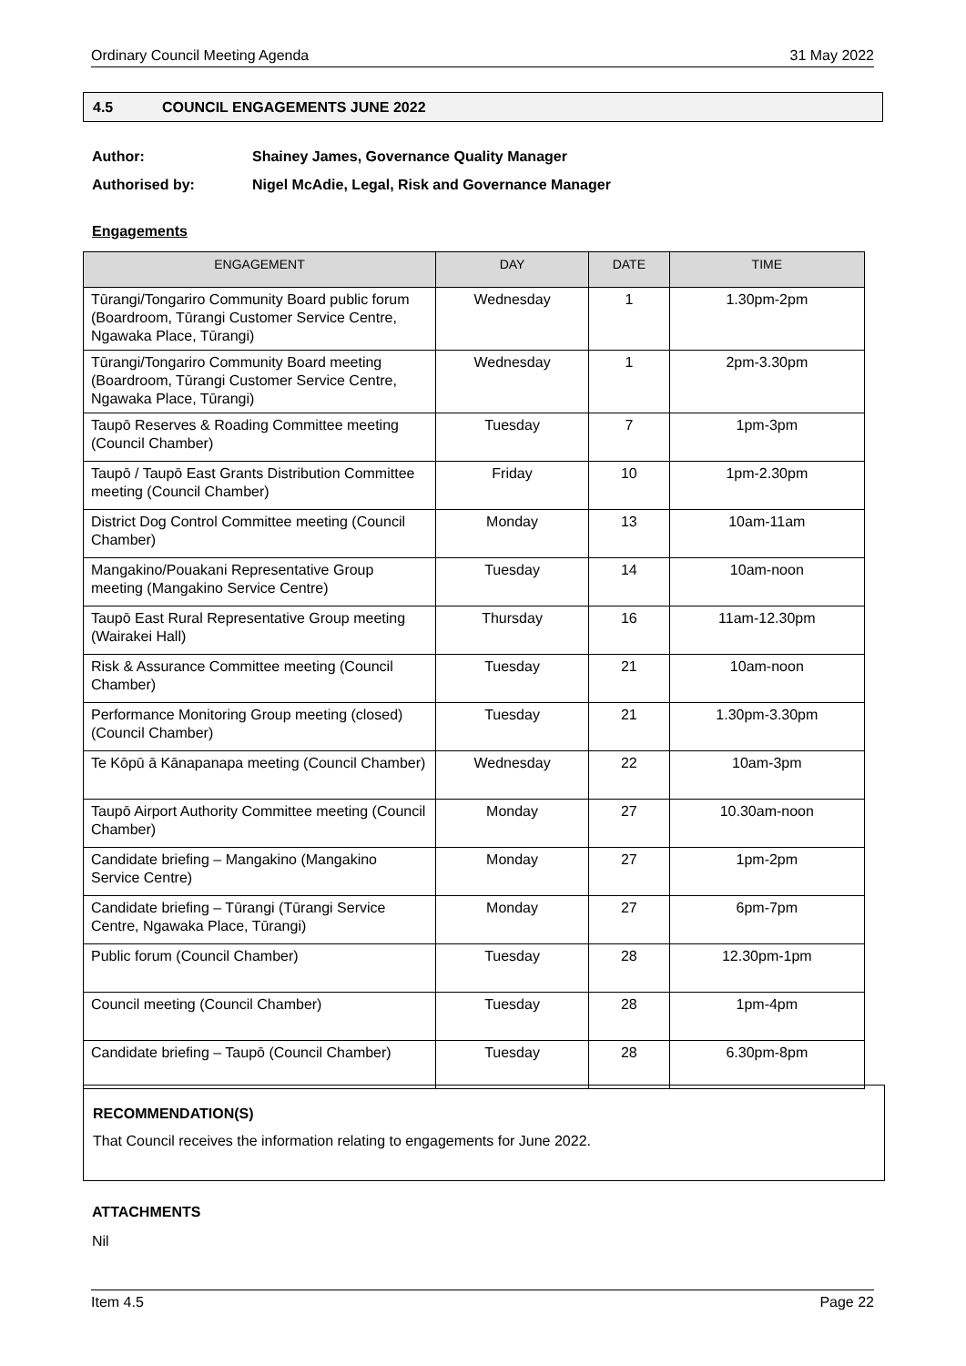Ordinary Council Meeting Agenda 31 May 2022
4.5 COUNCIL ENGAGEMENTS JUNE 2022
Author: Shainey James, Governance Quality Manager
Authorised by: Nigel McAdie, Legal, Risk and Governance Manager
Engagements
| ENGAGEMENT | DAY | DATE | TIME |
| --- | --- | --- | --- |
| Tūrangi/Tongariro Community Board public forum (Boardroom, Tūrangi Customer Service Centre, Ngawaka Place, Tūrangi) | Wednesday | 1 | 1.30pm-2pm |
| Tūrangi/Tongariro Community Board meeting (Boardroom, Tūrangi Customer Service Centre, Ngawaka Place, Tūrangi) | Wednesday | 1 | 2pm-3.30pm |
| Taupō Reserves & Roading Committee meeting (Council Chamber) | Tuesday | 7 | 1pm-3pm |
| Taupō / Taupō East Grants Distribution Committee meeting (Council Chamber) | Friday | 10 | 1pm-2.30pm |
| District Dog Control Committee meeting (Council Chamber) | Monday | 13 | 10am-11am |
| Mangakino/Pouakani Representative Group meeting (Mangakino Service Centre) | Tuesday | 14 | 10am-noon |
| Taupō East Rural Representative Group meeting (Wairakei Hall) | Thursday | 16 | 11am-12.30pm |
| Risk & Assurance Committee meeting (Council Chamber) | Tuesday | 21 | 10am-noon |
| Performance Monitoring Group meeting (closed) (Council Chamber) | Tuesday | 21 | 1.30pm-3.30pm |
| Te Kōpū ā Kānapanapa meeting (Council Chamber) | Wednesday | 22 | 10am-3pm |
| Taupō Airport Authority Committee meeting (Council Chamber) | Monday | 27 | 10.30am-noon |
| Candidate briefing – Mangakino (Mangakino Service Centre) | Monday | 27 | 1pm-2pm |
| Candidate briefing – Tūrangi (Tūrangi Service Centre, Ngawaka Place, Tūrangi) | Monday | 27 | 6pm-7pm |
| Public forum (Council Chamber) | Tuesday | 28 | 12.30pm-1pm |
| Council meeting (Council Chamber) | Tuesday | 28 | 1pm-4pm |
| Candidate briefing – Taupō (Council Chamber) | Tuesday | 28 | 6.30pm-8pm |
RECOMMENDATION(S)
That Council receives the information relating to engagements for June 2022.
ATTACHMENTS
Nil
Item 4.5 Page 22